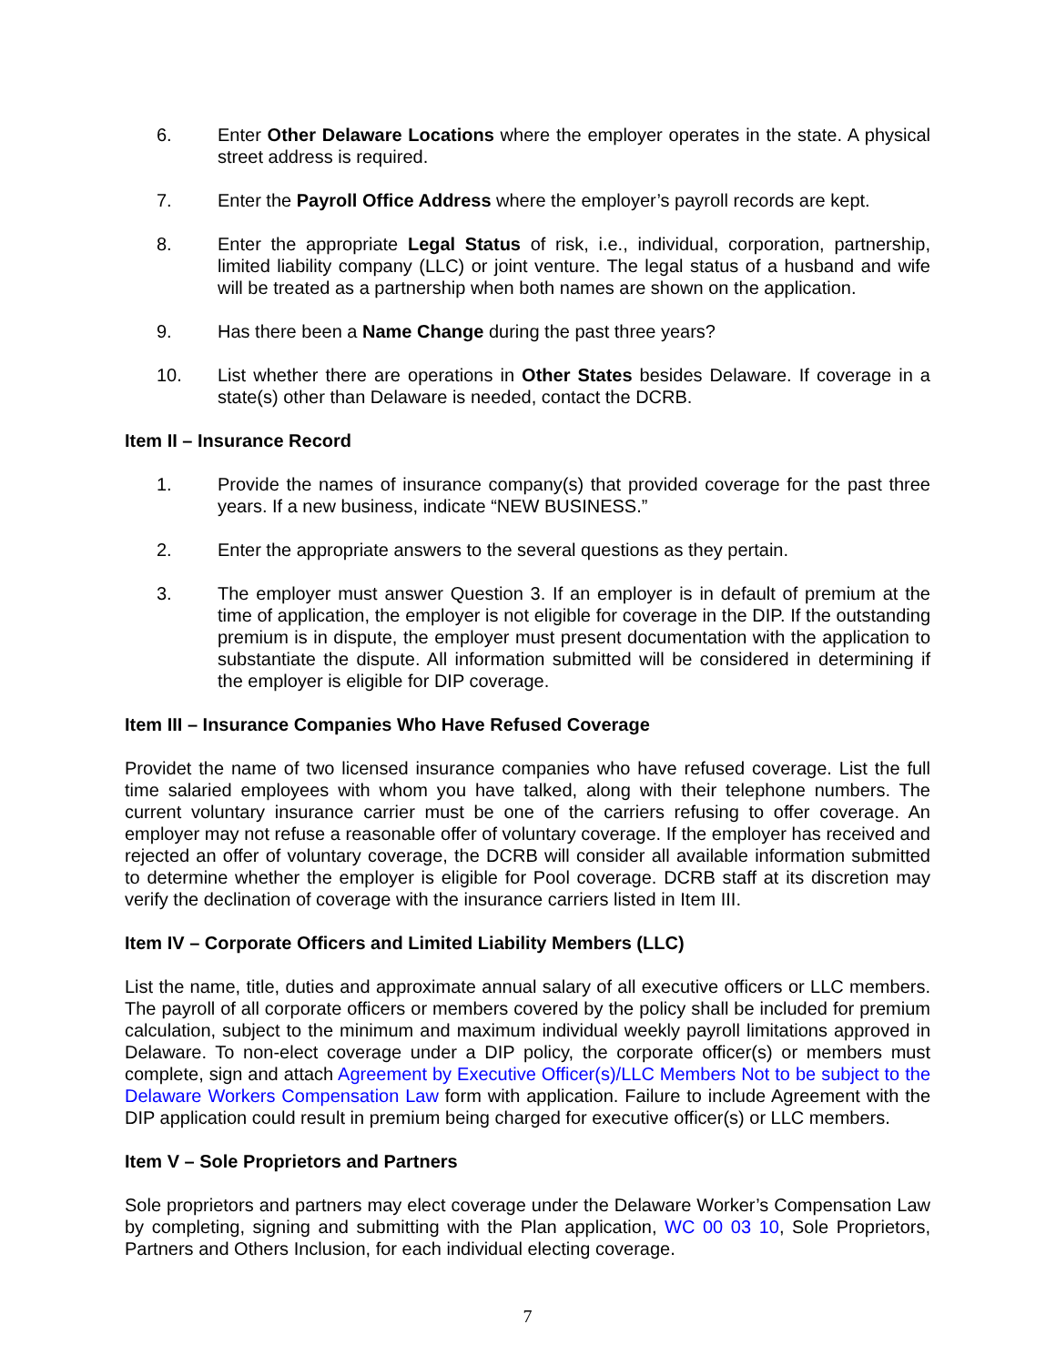6. Enter Other Delaware Locations where the employer operates in the state. A physical street address is required.
7. Enter the Payroll Office Address where the employer’s payroll records are kept.
8. Enter the appropriate Legal Status of risk, i.e., individual, corporation, partnership, limited liability company (LLC) or joint venture. The legal status of a husband and wife will be treated as a partnership when both names are shown on the application.
9. Has there been a Name Change during the past three years?
10. List whether there are operations in Other States besides Delaware. If coverage in a state(s) other than Delaware is needed, contact the DCRB.
Item II – Insurance Record
1. Provide the names of insurance company(s) that provided coverage for the past three years. If a new business, indicate “NEW BUSINESS.”
2. Enter the appropriate answers to the several questions as they pertain.
3. The employer must answer Question 3. If an employer is in default of premium at the time of application, the employer is not eligible for coverage in the DIP. If the outstanding premium is in dispute, the employer must present documentation with the application to substantiate the dispute. All information submitted will be considered in determining if the employer is eligible for DIP coverage.
Item III – Insurance Companies Who Have Refused Coverage
Providet the name of two licensed insurance companies who have refused coverage. List the full time salaried employees with whom you have talked, along with their telephone numbers. The current voluntary insurance carrier must be one of the carriers refusing to offer coverage. An employer may not refuse a reasonable offer of voluntary coverage. If the employer has received and rejected an offer of voluntary coverage, the DCRB will consider all available information submitted to determine whether the employer is eligible for Pool coverage. DCRB staff at its discretion may verify the declination of coverage with the insurance carriers listed in Item III.
Item IV – Corporate Officers and Limited Liability Members (LLC)
List the name, title, duties and approximate annual salary of all executive officers or LLC members. The payroll of all corporate officers or members covered by the policy shall be included for premium calculation, subject to the minimum and maximum individual weekly payroll limitations approved in Delaware. To non-elect coverage under a DIP policy, the corporate officer(s) or members must complete, sign and attach Agreement by Executive Officer(s)/LLC Members Not to be subject to the Delaware Workers Compensation Law form with application. Failure to include Agreement with the DIP application could result in premium being charged for executive officer(s) or LLC members.
Item V – Sole Proprietors and Partners
Sole proprietors and partners may elect coverage under the Delaware Worker’s Compensation Law by completing, signing and submitting with the Plan application, WC 00 03 10, Sole Proprietors, Partners and Others Inclusion, for each individual electing coverage.
7